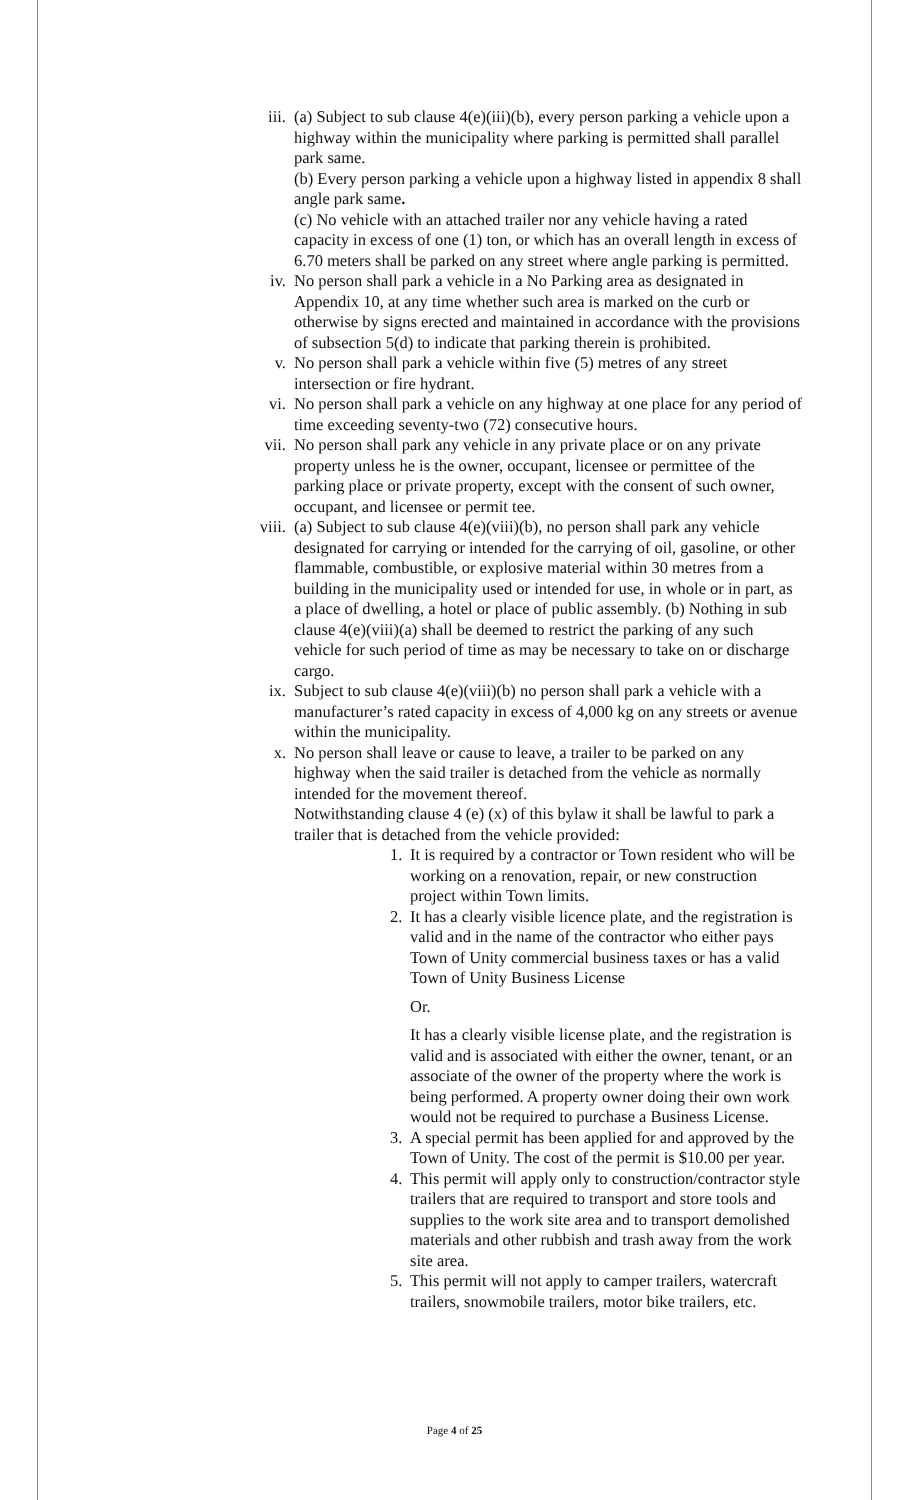iii. (a) Subject to sub clause 4(e)(iii)(b), every person parking a vehicle upon a highway within the municipality where parking is permitted shall parallel park same.
(b) Every person parking a vehicle upon a highway listed in appendix 8 shall angle park same.
(c) No vehicle with an attached trailer nor any vehicle having a rated capacity in excess of one (1) ton, or which has an overall length in excess of 6.70 meters shall be parked on any street where angle parking is permitted.
iv. No person shall park a vehicle in a No Parking area as designated in Appendix 10, at any time whether such area is marked on the curb or otherwise by signs erected and maintained in accordance with the provisions of subsection 5(d) to indicate that parking therein is prohibited.
v. No person shall park a vehicle within five (5) metres of any street intersection or fire hydrant.
vi. No person shall park a vehicle on any highway at one place for any period of time exceeding seventy-two (72) consecutive hours.
vii. No person shall park any vehicle in any private place or on any private property unless he is the owner, occupant, licensee or permittee of the parking place or private property, except with the consent of such owner, occupant, and licensee or permit tee.
viii. (a) Subject to sub clause 4(e)(viii)(b), no person shall park any vehicle designated for carrying or intended for the carrying of oil, gasoline, or other flammable, combustible, or explosive material within 30 metres from a building in the municipality used or intended for use, in whole or in part, as a place of dwelling, a hotel or place of public assembly. (b) Nothing in sub clause 4(e)(viii)(a) shall be deemed to restrict the parking of any such vehicle for such period of time as may be necessary to take on or discharge cargo.
ix. Subject to sub clause 4(e)(viii)(b) no person shall park a vehicle with a manufacturer’s rated capacity in excess of 4,000 kg on any streets or avenue within the municipality.
x. No person shall leave or cause to leave, a trailer to be parked on any highway when the said trailer is detached from the vehicle as normally intended for the movement thereof.
Notwithstanding clause 4 (e) (x) of this bylaw it shall be lawful to park a trailer that is detached from the vehicle provided:
1. It is required by a contractor or Town resident who will be working on a renovation, repair, or new construction project within Town limits.
2. It has a clearly visible licence plate, and the registration is valid and in the name of the contractor who either pays Town of Unity commercial business taxes or has a valid Town of Unity Business License
Or.
It has a clearly visible license plate, and the registration is valid and is associated with either the owner, tenant, or an associate of the owner of the property where the work is being performed. A property owner doing their own work would not be required to purchase a Business License.
3. A special permit has been applied for and approved by the Town of Unity. The cost of the permit is $10.00 per year.
4. This permit will apply only to construction/contractor style trailers that are required to transport and store tools and supplies to the work site area and to transport demolished materials and other rubbish and trash away from the work site area.
5. This permit will not apply to camper trailers, watercraft trailers, snowmobile trailers, motor bike trailers, etc.
Page 4 of 25